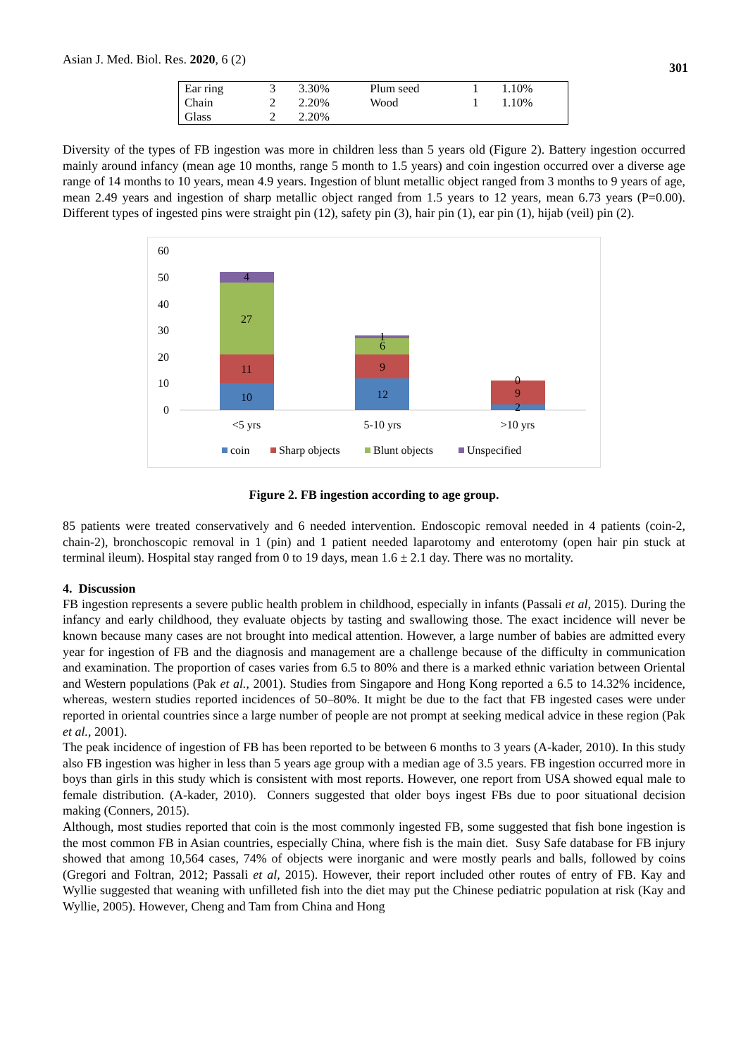Asian J. Med. Biol. Res. 2020, 6 (2)
301
| Ear ring | 3 | 3.30% | Plum seed | 1 | 1.10% |
| Chain | 2 | 2.20% | Wood | 1 | 1.10% |
| Glass | 2 | 2.20% | | | |
Diversity of the types of FB ingestion was more in children less than 5 years old (Figure 2). Battery ingestion occurred mainly around infancy (mean age 10 months, range 5 month to 1.5 years) and coin ingestion occurred over a diverse age range of 14 months to 10 years, mean 4.9 years. Ingestion of blunt metallic object ranged from 3 months to 9 years of age, mean 2.49 years and ingestion of sharp metallic object ranged from 1.5 years to 12 years, mean 6.73 years (P=0.00). Different types of ingested pins were straight pin (12), safety pin (3), hair pin (1), ear pin (1), hijab (veil) pin (2).
60
50
40
30
20
10
0
4
27
11
10
1
6
9
12
0
9
2
<5 yrs
5-10 yrs
>10 yrs
coin
Sharp objects
Blunt objects
Unspecified
Figure 2. FB ingestion according to age group.
85 patients were treated conservatively and 6 needed intervention. Endoscopic removal needed in 4 patients (coin-2, chain-2), bronchoscopic removal in 1 (pin) and 1 patient needed laparotomy and enterotomy (open hair pin stuck at terminal ileum). Hospital stay ranged from 0 to 19 days, mean 1.6 ± 2.1 day. There was no mortality.
4. Discussion
FB ingestion represents a severe public health problem in childhood, especially in infants (Passali et al, 2015). During the infancy and early childhood, they evaluate objects by tasting and swallowing those. The exact incidence will never be known because many cases are not brought into medical attention. However, a large number of babies are admitted every year for ingestion of FB and the diagnosis and management are a challenge because of the difficulty in communication and examination. The proportion of cases varies from 6.5 to 80% and there is a marked ethnic variation between Oriental and Western populations (Pak et al., 2001). Studies from Singapore and Hong Kong reported a 6.5 to 14.32% incidence, whereas, western studies reported incidences of 50–80%. It might be due to the fact that FB ingested cases were under reported in oriental countries since a large number of people are not prompt at seeking medical advice in these region (Pak et al., 2001).
The peak incidence of ingestion of FB has been reported to be between 6 months to 3 years (A-kader, 2010). In this study also FB ingestion was higher in less than 5 years age group with a median age of 3.5 years. FB ingestion occurred more in boys than girls in this study which is consistent with most reports. However, one report from USA showed equal male to female distribution. (A-kader, 2010). Conners suggested that older boys ingest FBs due to poor situational decision making (Conners, 2015).
Although, most studies reported that coin is the most commonly ingested FB, some suggested that fish bone ingestion is the most common FB in Asian countries, especially China, where fish is the main diet. Susy Safe database for FB injury showed that among 10,564 cases, 74% of objects were inorganic and were mostly pearls and balls, followed by coins (Gregori and Foltran, 2012; Passali et al, 2015). However, their report included other routes of entry of FB. Kay and Wyllie suggested that weaning with unfilleted fish into the diet may put the Chinese pediatric population at risk (Kay and Wyllie, 2005). However, Cheng and Tam from China and Hong